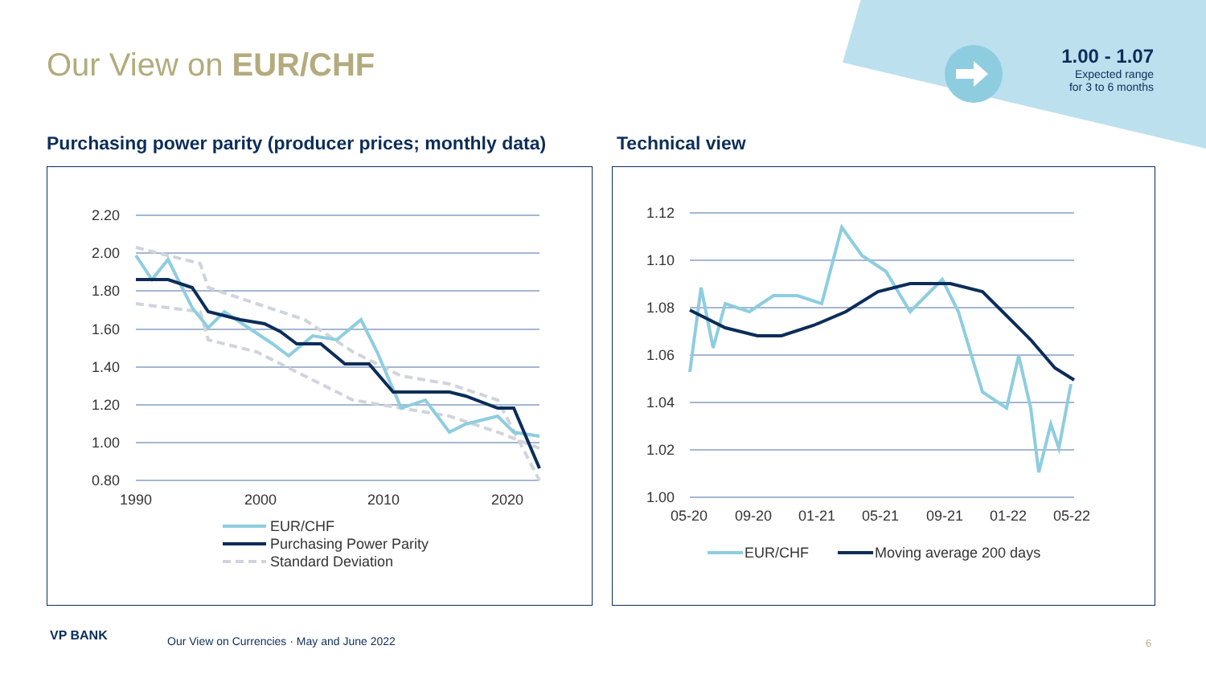Our View on EUR/CHF
1.00 - 1.07
Expected range
for 3 to 6 months
Purchasing power parity (producer prices; monthly data)
Technical view
2.20
2.00
1.80
1.60
1.40
1.20
1.00
0.80
1990
2000
2010
2020
EUR/CHF
Purchasing Power Parity
Standard Deviation
1.12
1.10
1.08
1.06
1.04
1.02
1.00
05-20
09-20
01-21
05-21
09-21
01-22
05-22
EUR/CHF
Moving average 200 days
VP BANK
Our View on Currencies · May and June 2022
6